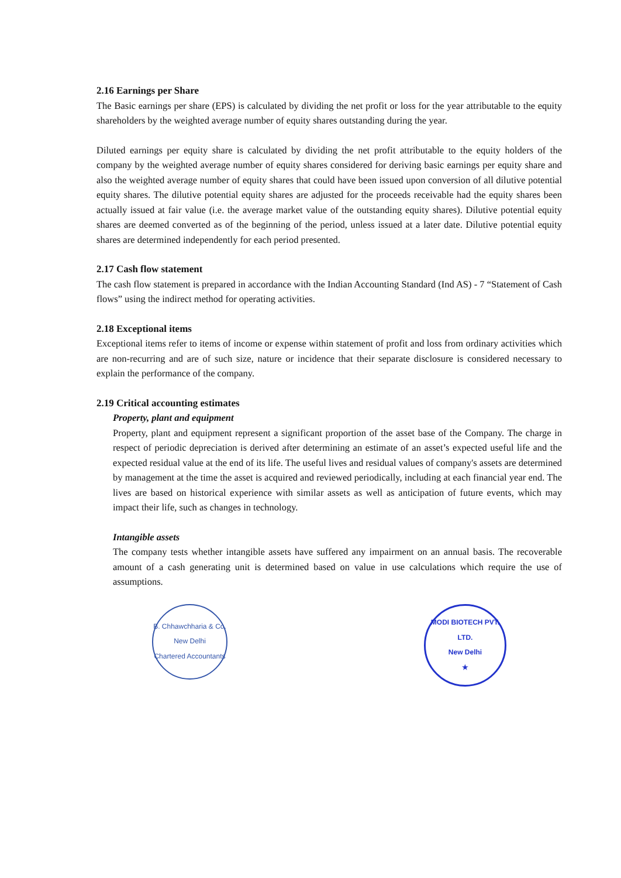2.16 Earnings per Share
The Basic earnings per share (EPS) is calculated by dividing the net profit or loss for the year attributable to the equity shareholders by the weighted average number of equity shares outstanding during the year.
Diluted earnings per equity share is calculated by dividing the net profit attributable to the equity holders of the company by the weighted average number of equity shares considered for deriving basic earnings per equity share and also the weighted average number of equity shares that could have been issued upon conversion of all dilutive potential equity shares. The dilutive potential equity shares are adjusted for the proceeds receivable had the equity shares been actually issued at fair value (i.e. the average market value of the outstanding equity shares). Dilutive potential equity shares are deemed converted as of the beginning of the period, unless issued at a later date. Dilutive potential equity shares are determined independently for each period presented.
2.17 Cash flow statement
The cash flow statement is prepared in accordance with the Indian Accounting Standard (Ind AS) - 7 “Statement of Cash flows” using the indirect method for operating activities.
2.18 Exceptional items
Exceptional items refer to items of income or expense within statement of profit and loss from ordinary activities which are non-recurring and are of such size, nature or incidence that their separate disclosure is considered necessary to explain the performance of the company.
2.19 Critical accounting estimates
Property, plant and equipment
Property, plant and equipment represent a significant proportion of the asset base of the Company. The charge in respect of periodic depreciation is derived after determining an estimate of an asset’s expected useful life and the expected residual value at the end of its life. The useful lives and residual values of company's assets are determined by management at the time the asset is acquired and reviewed periodically, including at each financial year end. The lives are based on historical experience with similar assets as well as anticipation of future events, which may impact their life, such as changes in technology.
Intangible assets
The company tests whether intangible assets have suffered any impairment on an annual basis. The recoverable amount of a cash generating unit is determined based on value in use calculations which require the use of assumptions.
B. Chhawchharia & Co.
New Delhi
Chartered Accountants
MODI BIOTECH PVT. LTD.
New Delhi
★